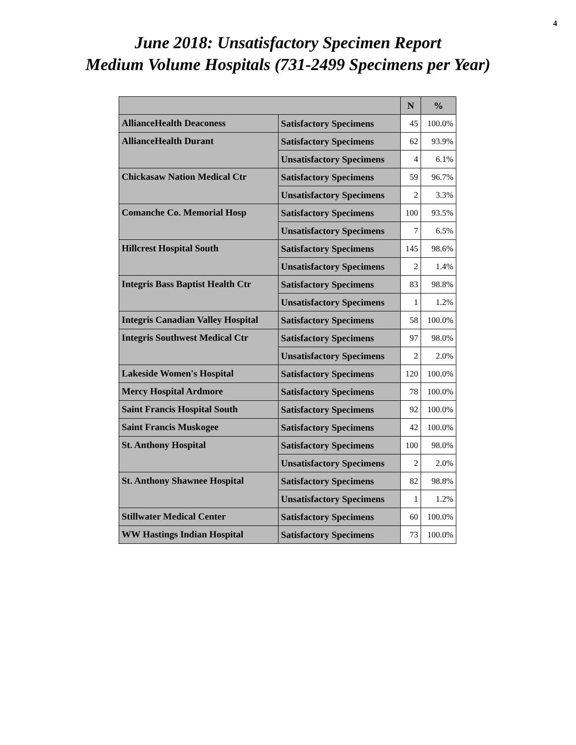4
June 2018: Unsatisfactory Specimen Report
Medium Volume Hospitals (731-2499 Specimens per Year)
| | | N | % |
| --- | --- | --- | --- |
| AllianceHealth Deaconess | Satisfactory Specimens | 45 | 100.0% |
| AllianceHealth Durant | Satisfactory Specimens | 62 | 93.9% |
| | Unsatisfactory Specimens | 4 | 6.1% |
| Chickasaw Nation Medical Ctr | Satisfactory Specimens | 59 | 96.7% |
| | Unsatisfactory Specimens | 2 | 3.3% |
| Comanche Co. Memorial Hosp | Satisfactory Specimens | 100 | 93.5% |
| | Unsatisfactory Specimens | 7 | 6.5% |
| Hillcrest Hospital South | Satisfactory Specimens | 145 | 98.6% |
| | Unsatisfactory Specimens | 2 | 1.4% |
| Integris Bass Baptist Health Ctr | Satisfactory Specimens | 83 | 98.8% |
| | Unsatisfactory Specimens | 1 | 1.2% |
| Integris Canadian Valley Hospital | Satisfactory Specimens | 58 | 100.0% |
| Integris Southwest Medical Ctr | Satisfactory Specimens | 97 | 98.0% |
| | Unsatisfactory Specimens | 2 | 2.0% |
| Lakeside Women's Hospital | Satisfactory Specimens | 120 | 100.0% |
| Mercy Hospital Ardmore | Satisfactory Specimens | 78 | 100.0% |
| Saint Francis Hospital South | Satisfactory Specimens | 92 | 100.0% |
| Saint Francis Muskogee | Satisfactory Specimens | 42 | 100.0% |
| St. Anthony Hospital | Satisfactory Specimens | 100 | 98.0% |
| | Unsatisfactory Specimens | 2 | 2.0% |
| St. Anthony Shawnee Hospital | Satisfactory Specimens | 82 | 98.8% |
| | Unsatisfactory Specimens | 1 | 1.2% |
| Stillwater Medical Center | Satisfactory Specimens | 60 | 100.0% |
| WW Hastings Indian Hospital | Satisfactory Specimens | 73 | 100.0% |